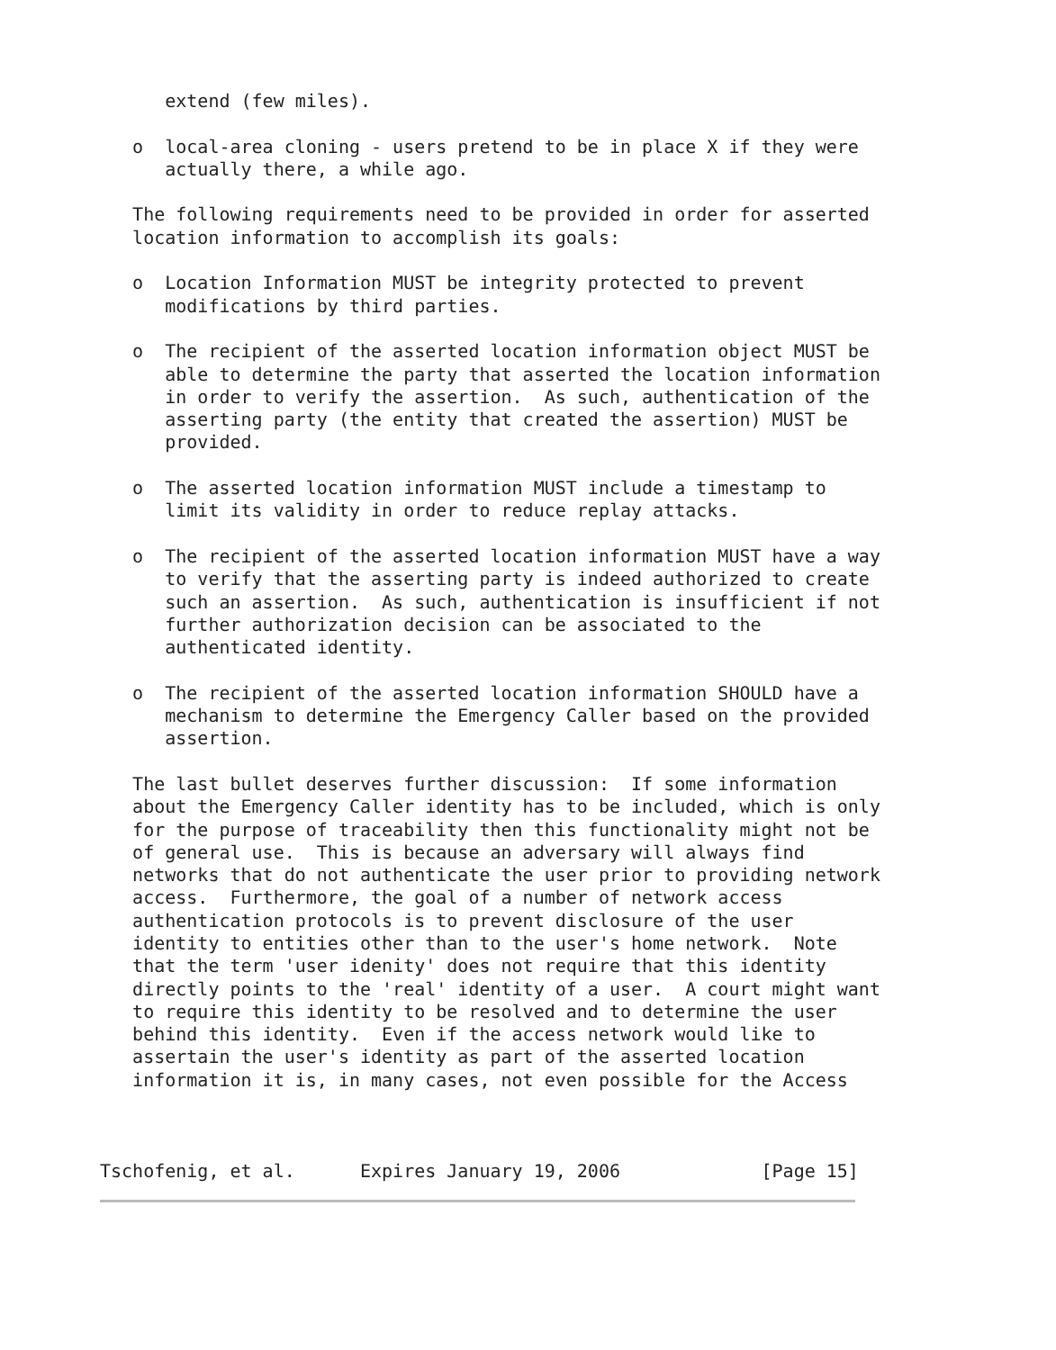extend (few miles).

   o  local-area cloning - users pretend to be in place X if they were
      actually there, a while ago.

   The following requirements need to be provided in order for asserted
   location information to accomplish its goals:

   o  Location Information MUST be integrity protected to prevent
      modifications by third parties.

   o  The recipient of the asserted location information object MUST be
      able to determine the party that asserted the location information
      in order to verify the assertion.  As such, authentication of the
      asserting party (the entity that created the assertion) MUST be
      provided.

   o  The asserted location information MUST include a timestamp to
      limit its validity in order to reduce replay attacks.

   o  The recipient of the asserted location information MUST have a way
      to verify that the asserting party is indeed authorized to create
      such an assertion.  As such, authentication is insufficient if not
      further authorization decision can be associated to the
      authenticated identity.

   o  The recipient of the asserted location information SHOULD have a
      mechanism to determine the Emergency Caller based on the provided
      assertion.

   The last bullet deserves further discussion:  If some information
   about the Emergency Caller identity has to be included, which is only
   for the purpose of traceability then this functionality might not be
   of general use.  This is because an adversary will always find
   networks that do not authenticate the user prior to providing network
   access.  Furthermore, the goal of a number of network access
   authentication protocols is to prevent disclosure of the user
   identity to entities other than to the user's home network.  Note
   that the term 'user idenity' does not require that this identity
   directly points to the 'real' identity of a user.  A court might want
   to require this identity to be resolved and to determine the user
   behind this identity.  Even if the access network would like to
   assertain the user's identity as part of the asserted location
   information it is, in many cases, not even possible for the Access



Tschofenig, et al.      Expires January 19, 2006             [Page 15]